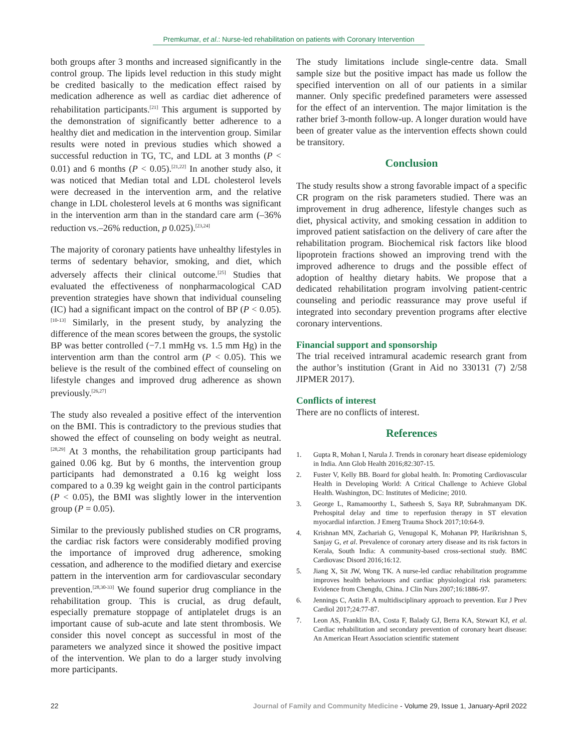Premkumar, et al.: Nurse-led rehabilitation on patients with Coronary Intervention
both groups after 3 months and increased significantly in the control group. The lipids level reduction in this study might be credited basically to the medication effect raised by medication adherence as well as cardiac diet adherence of rehabilitation participants.<sup>[21]</sup> This argument is supported by the demonstration of significantly better adherence to a healthy diet and medication in the intervention group. Similar results were noted in previous studies which showed a successful reduction in TG, TC, and LDL at 3 months (P < 0.01) and 6 months (P < 0.05).<sup>[21,22]</sup> In another study also, it was noticed that Median total and LDL cholesterol levels were decreased in the intervention arm, and the relative change in LDL cholesterol levels at 6 months was significant in the intervention arm than in the standard care arm (–36% reduction vs.–26% reduction, p 0.025).<sup>[23,24]</sup>
The majority of coronary patients have unhealthy lifestyles in terms of sedentary behavior, smoking, and diet, which adversely affects their clinical outcome.<sup>[25]</sup> Studies that evaluated the effectiveness of nonpharmacological CAD prevention strategies have shown that individual counseling (IC) had a significant impact on the control of BP (P < 0.05).<sup>[10-13]</sup> Similarly, in the present study, by analyzing the difference of the mean scores between the groups, the systolic BP was better controlled (−7.1 mmHg vs. 1.5 mm Hg) in the intervention arm than the control arm (P < 0.05). This we believe is the result of the combined effect of counseling on lifestyle changes and improved drug adherence as shown previously.<sup>[26,27]</sup>
The study also revealed a positive effect of the intervention on the BMI. This is contradictory to the previous studies that showed the effect of counseling on body weight as neutral.<sup>[28,29]</sup> At 3 months, the rehabilitation group participants had gained 0.06 kg. But by 6 months, the intervention group participants had demonstrated a 0.16 kg weight loss compared to a 0.39 kg weight gain in the control participants (P < 0.05), the BMI was slightly lower in the intervention group (P = 0.05).
Similar to the previously published studies on CR programs, the cardiac risk factors were considerably modified proving the importance of improved drug adherence, smoking cessation, and adherence to the modified dietary and exercise pattern in the intervention arm for cardiovascular secondary prevention.<sup>[28,30-33]</sup> We found superior drug compliance in the rehabilitation group. This is crucial, as drug default, especially premature stoppage of antiplatelet drugs is an important cause of sub-acute and late stent thrombosis. We consider this novel concept as successful in most of the parameters we analyzed since it showed the positive impact of the intervention. We plan to do a larger study involving more participants.
The study limitations include single-centre data. Small sample size but the positive impact has made us follow the specified intervention on all of our patients in a similar manner. Only specific predefined parameters were assessed for the effect of an intervention. The major limitation is the rather brief 3-month follow-up. A longer duration would have been of greater value as the intervention effects shown could be transitory.
Conclusion
The study results show a strong favorable impact of a specific CR program on the risk parameters studied. There was an improvement in drug adherence, lifestyle changes such as diet, physical activity, and smoking cessation in addition to improved patient satisfaction on the delivery of care after the rehabilitation program. Biochemical risk factors like blood lipoprotein fractions showed an improving trend with the improved adherence to drugs and the possible effect of adoption of healthy dietary habits. We propose that a dedicated rehabilitation program involving patient-centric counseling and periodic reassurance may prove useful if integrated into secondary prevention programs after elective coronary interventions.
Financial support and sponsorship
The trial received intramural academic research grant from the author’s institution (Grant in Aid no 330131 (7) 2/58 JIPMER 2017).
Conflicts of interest
There are no conflicts of interest.
References
1. Gupta R, Mohan I, Narula J. Trends in coronary heart disease epidemiology in India. Ann Glob Health 2016;82:307-15.
2. Fuster V, Kelly BB. Board for global health. In: Promoting Cardiovascular Health in Developing World: A Critical Challenge to Achieve Global Health. Washington, DC: Institutes of Medicine; 2010.
3. George L, Ramamoorthy L, Satheesh S, Saya RP, Subrahmanyam DK. Prehospital delay and time to reperfusion therapy in ST elevation myocardial infarction. J Emerg Trauma Shock 2017;10:64-9.
4. Krishnan MN, Zachariah G, Venugopal K, Mohanan PP, Harikrishnan S, Sanjay G, et al. Prevalence of coronary artery disease and its risk factors in Kerala, South India: A community-based cross-sectional study. BMC Cardiovasc Disord 2016;16:12.
5. Jiang X, Sit JW, Wong TK. A nurse-led cardiac rehabilitation programme improves health behaviours and cardiac physiological risk parameters: Evidence from Chengdu, China. J Clin Nurs 2007;16:1886-97.
6. Jennings C, Astin F. A multidisciplinary approach to prevention. Eur J Prev Cardiol 2017;24:77-87.
7. Leon AS, Franklin BA, Costa F, Balady GJ, Berra KA, Stewart KJ, et al. Cardiac rehabilitation and secondary prevention of coronary heart disease: An American Heart Association scientific statement
22 Journal of Family and Community Medicine - Volume 29, Issue 1, January-April 2022